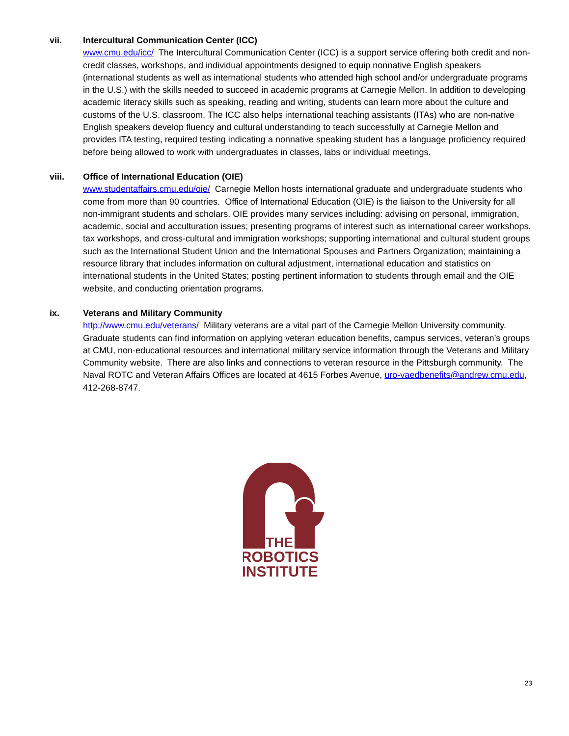vii. Intercultural Communication Center (ICC)
www.cmu.edu/icc/ The Intercultural Communication Center (ICC) is a support service offering both credit and non-credit classes, workshops, and individual appointments designed to equip nonnative English speakers (international students as well as international students who attended high school and/or undergraduate programs in the U.S.) with the skills needed to succeed in academic programs at Carnegie Mellon. In addition to developing academic literacy skills such as speaking, reading and writing, students can learn more about the culture and customs of the U.S. classroom. The ICC also helps international teaching assistants (ITAs) who are non-native English speakers develop fluency and cultural understanding to teach successfully at Carnegie Mellon and provides ITA testing, required testing indicating a nonnative speaking student has a language proficiency required before being allowed to work with undergraduates in classes, labs or individual meetings.
viii. Office of International Education (OIE)
www.studentaffairs.cmu.edu/oie/ Carnegie Mellon hosts international graduate and undergraduate students who come from more than 90 countries. Office of International Education (OIE) is the liaison to the University for all non-immigrant students and scholars. OIE provides many services including: advising on personal, immigration, academic, social and acculturation issues; presenting programs of interest such as international career workshops, tax workshops, and cross-cultural and immigration workshops; supporting international and cultural student groups such as the International Student Union and the International Spouses and Partners Organization; maintaining a resource library that includes information on cultural adjustment, international education and statistics on international students in the United States; posting pertinent information to students through email and the OIE website, and conducting orientation programs.
ix. Veterans and Military Community
http://www.cmu.edu/veterans/ Military veterans are a vital part of the Carnegie Mellon University community. Graduate students can find information on applying veteran education benefits, campus services, veteran’s groups at CMU, non-educational resources and international military service information through the Veterans and Military Community website. There are also links and connections to veteran resource in the Pittsburgh community. The Naval ROTC and Veteran Affairs Offices are located at 4615 Forbes Avenue, uro-vaedbenefits@andrew.cmu.edu, 412-268-8747.
THE
ROBOTICS
INSTITUTE
23